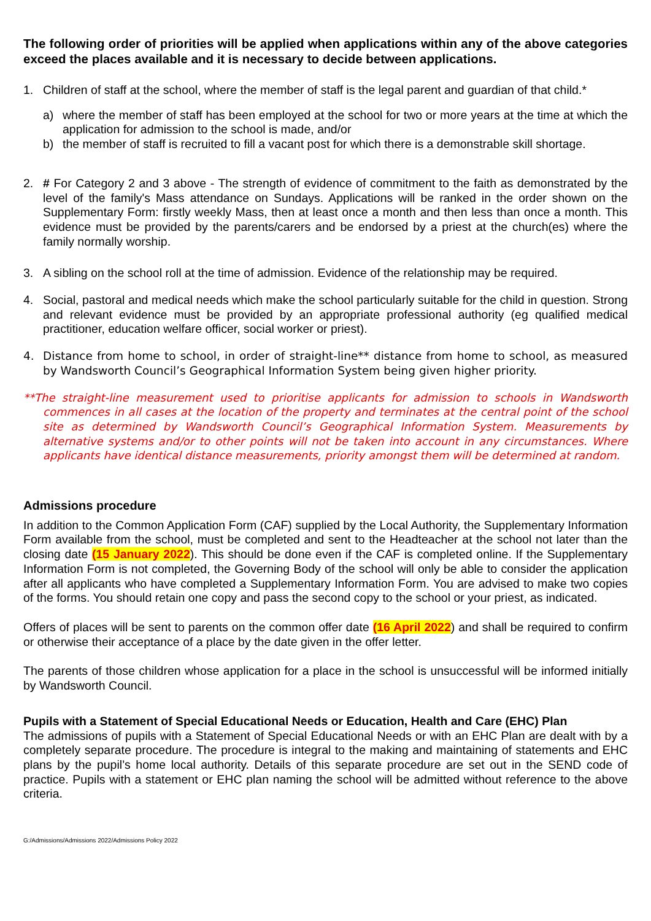The following order of priorities will be applied when applications within any of the above categories exceed the places available and it is necessary to decide between applications.
1. Children of staff at the school, where the member of staff is the legal parent and guardian of that child.*
a) where the member of staff has been employed at the school for two or more years at the time at which the application for admission to the school is made, and/or
b) the member of staff is recruited to fill a vacant post for which there is a demonstrable skill shortage.
2. # For Category 2 and 3 above - The strength of evidence of commitment to the faith as demonstrated by the level of the family's Mass attendance on Sundays. Applications will be ranked in the order shown on the Supplementary Form: firstly weekly Mass, then at least once a month and then less than once a month. This evidence must be provided by the parents/carers and be endorsed by a priest at the church(es) where the family normally worship.
3. A sibling on the school roll at the time of admission. Evidence of the relationship may be required.
4. Social, pastoral and medical needs which make the school particularly suitable for the child in question. Strong and relevant evidence must be provided by an appropriate professional authority (eg qualified medical practitioner, education welfare officer, social worker or priest).
4. Distance from home to school, in order of straight-line** distance from home to school, as measured by Wandsworth Council’s Geographical Information System being given higher priority.
**The straight-line measurement used to prioritise applicants for admission to schools in Wandsworth commences in all cases at the location of the property and terminates at the central point of the school site as determined by Wandsworth Council’s Geographical Information System. Measurements by alternative systems and/or to other points will not be taken into account in any circumstances. Where applicants have identical distance measurements, priority amongst them will be determined at random.
Admissions procedure
In addition to the Common Application Form (CAF) supplied by the Local Authority, the Supplementary Information Form available from the school, must be completed and sent to the Headteacher at the school not later than the closing date (15 January 2022). This should be done even if the CAF is completed online. If the Supplementary Information Form is not completed, the Governing Body of the school will only be able to consider the application after all applicants who have completed a Supplementary Information Form. You are advised to make two copies of the forms. You should retain one copy and pass the second copy to the school or your priest, as indicated.
Offers of places will be sent to parents on the common offer date (16 April 2022) and shall be required to confirm or otherwise their acceptance of a place by the date given in the offer letter.
The parents of those children whose application for a place in the school is unsuccessful will be informed initially by Wandsworth Council.
Pupils with a Statement of Special Educational Needs or Education, Health and Care (EHC) Plan
The admissions of pupils with a Statement of Special Educational Needs or with an EHC Plan are dealt with by a completely separate procedure. The procedure is integral to the making and maintaining of statements and EHC plans by the pupil’s home local authority. Details of this separate procedure are set out in the SEND code of practice. Pupils with a statement or EHC plan naming the school will be admitted without reference to the above criteria.
G:/Admissions/Admissions 2022/Admissions Policy 2022